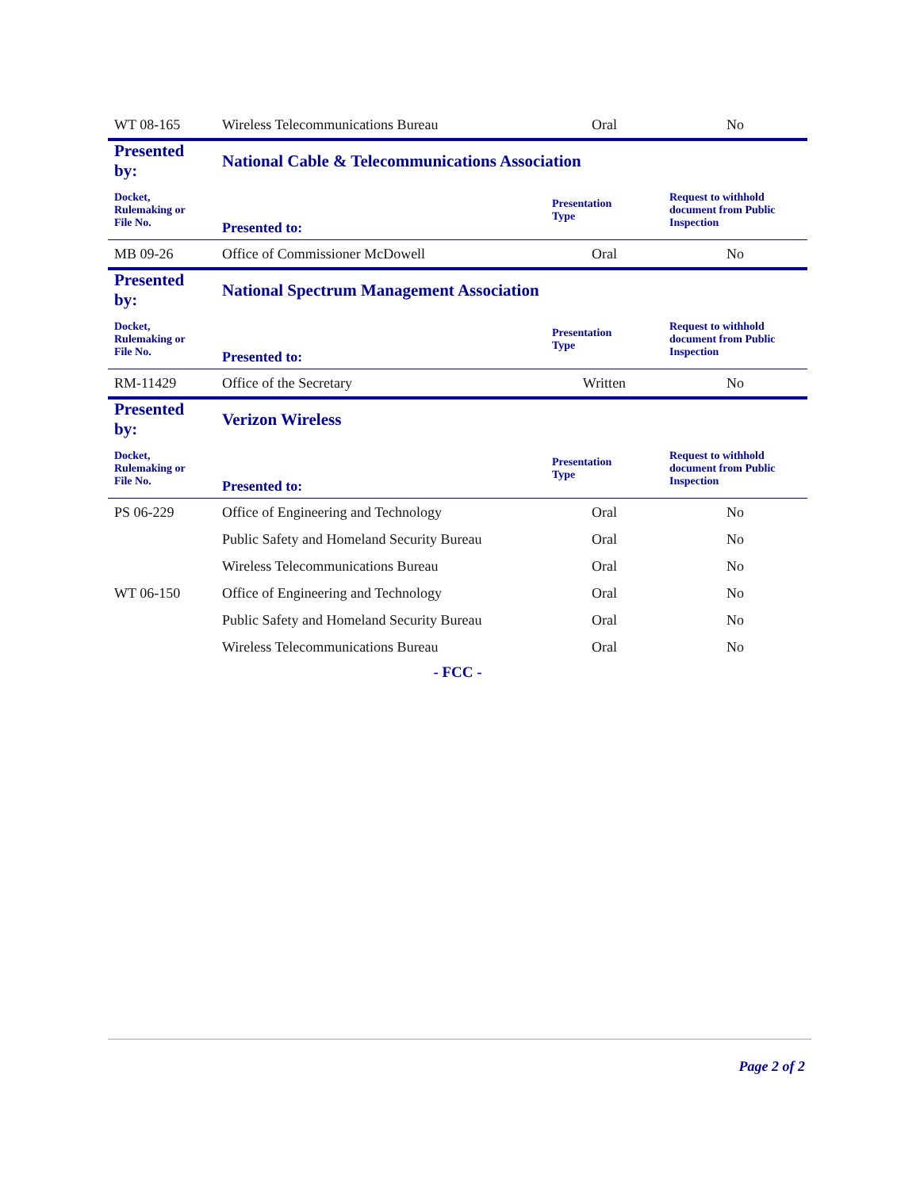| WT 08-165 | Wireless Telecommunications Bureau | Oral | No |
| Presented by: | National Cable & Telecommunications Association | | |
| Docket, Rulemaking or File No. | Presented to: | Presentation Type | Request to withhold document from Public Inspection |
| MB 09-26 | Office of Commissioner McDowell | Oral | No |
| Presented by: | National Spectrum Management Association | | |
| Docket, Rulemaking or File No. | Presented to: | Presentation Type | Request to withhold document from Public Inspection |
| RM-11429 | Office of the Secretary | Written | No |
| Presented by: | Verizon Wireless | | |
| Docket, Rulemaking or File No. | Presented to: | Presentation Type | Request to withhold document from Public Inspection |
| PS 06-229 | Office of Engineering and Technology | Oral | No |
| | Public Safety and Homeland Security Bureau | Oral | No |
| | Wireless Telecommunications Bureau | Oral | No |
| WT 06-150 | Office of Engineering and Technology | Oral | No |
| | Public Safety and Homeland Security Bureau | Oral | No |
| | Wireless Telecommunications Bureau | Oral | No |
- FCC -
Page 2 of 2